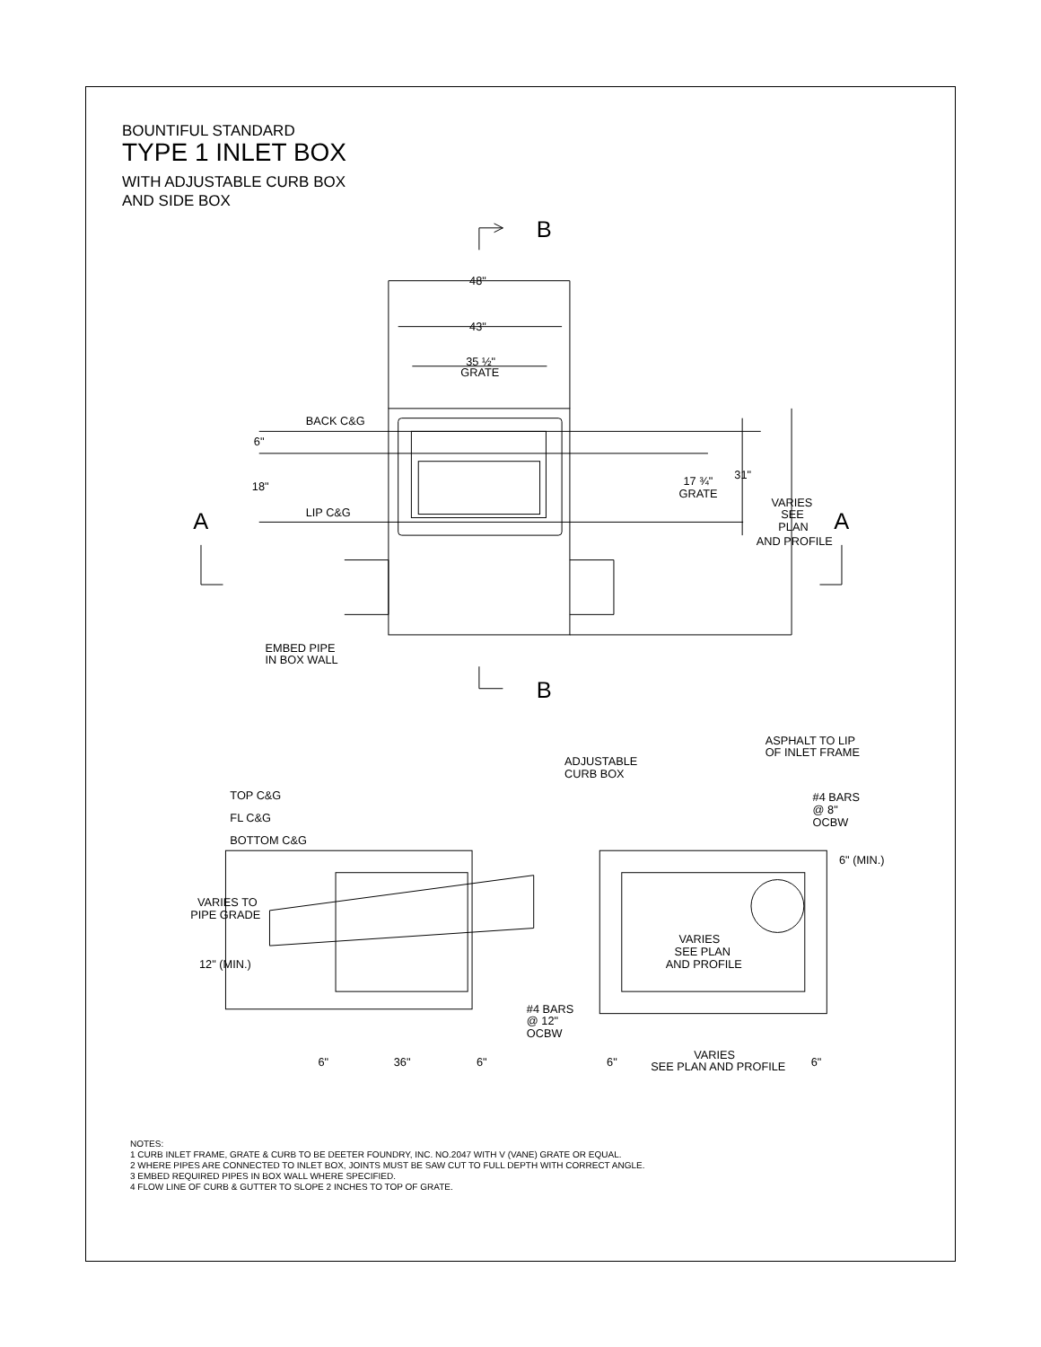BOUNTIFUL STANDARD
TYPE 1 INLET BOX
WITH ADJUSTABLE CURB BOX
AND SIDE BOX
B
B
A
A
48"
43"
35 ½"
GRATE
BACK C&G
6"
18"
LIP C&G
17 ¾"
GRATE
31"
VARIES
SEE
PLAN
AND PROFILE
EMBED PIPE
IN BOX WALL
ADJUSTABLE
CURB BOX
ASPHALT TO LIP
OF INLET FRAME
#4 BARS
@ 8"
OCBW
6" (MIN.)
TOP C&G
FL C&G
BOTTOM C&G
VARIES TO
PIPE GRADE
12" (MIN.)
VARIES
SEE PLAN
AND PROFILE
#4 BARS
@ 12"
OCBW
6"
36"
6"
6"
VARIES
SEE PLAN AND PROFILE
6"
NOTES:
1 CURB INLET FRAME, GRATE & CURB TO BE DEETER FOUNDRY, INC. NO.2047 WITH V (VANE) GRATE OR EQUAL.
2 WHERE PIPES ARE CONNECTED TO INLET BOX, JOINTS MUST BE SAW CUT TO FULL DEPTH WITH CORRECT ANGLE.
3 EMBED REQUIRED PIPES IN BOX WALL WHERE SPECIFIED.
4 FLOW LINE OF CURB & GUTTER TO SLOPE 2 INCHES TO TOP OF GRATE.